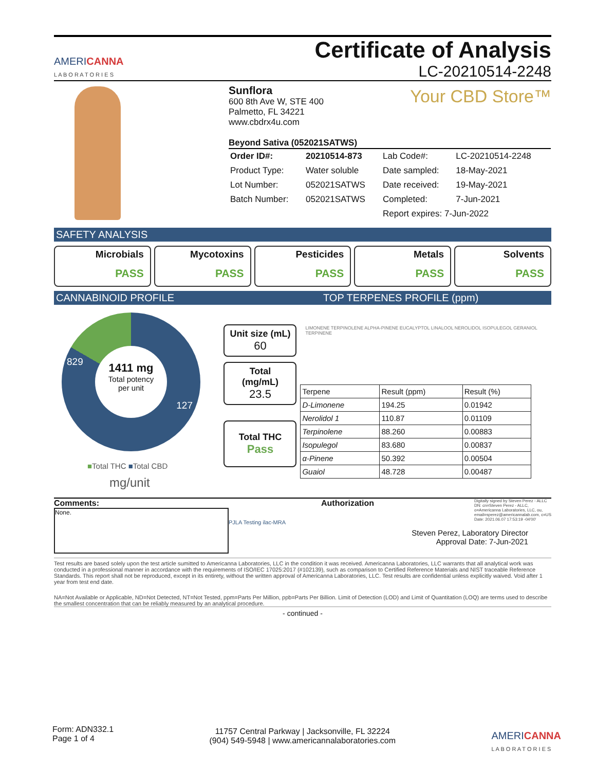AMERICANNA
L A B O R A T O R I E S
Certificate of Analysis
LC-20210514-2248
Sunflora
600 8th Ave W, STE 400
Palmetto, FL 34221
www.cbdrx4u.com Your CBD Store™
Beyond Sativa (052021SATWS)
| Order ID#: | 20210514-873 | Lab Code#: | LC-20210514-2248 |
| Product Type: | Water soluble | Date sampled: | 18-May-2021 |
| Lot Number: | 052021SATWS | Date received: | 19-May-2021 |
| Batch Number: | 052021SATWS | Completed: | 7-Jun-2021 |
| | | Report expires: 7-Jun-2022 | |
SAFETY ANALYSIS
Microbials
PASS
Mycotoxins
PASS
Pesticides
PASS
Metals
PASS
Solvents
PASS
CANNABINOID PROFILE TOP TERPENES PROFILE (ppm)
829
127
1411 mg
Total potency
per unit
■Total THC ■Total CBD
mg/unit
Unit size (mL)
60
Total
(mg/mL)
23.5
Total THC
Pass
LIMONENE TERPINOLENE ALPHA-PINENE EUCALYPTOL LINALOOL NEROLIDOL ISOPULEGOL GERANIOL TERPINENE
| Terpene | Result (ppm) | Result (%) |
| --- | --- | --- |
| D-Limonene | 194.25 | 0.01942 |
| Nerolidol 1 | 110.87 | 0.01109 |
| Terpinolene | 88.260 | 0.00883 |
| Isopulegol | 83.680 | 0.00837 |
| α-Pinene | 50.392 | 0.00504 |
| Guaiol | 48.728 | 0.00487 |
Comments:
None.
PJLA Testing ilac-MRA
Authorization Digitally signed by Steven Perez - ALLC DN: cn=Steven Perez - ALLC, o=Americanna Laboratories, LLC, ou, email=sperez@americannalab.com, c=US Date: 2021.06.07 17:53:19 -04'00'
Steven Perez, Laboratory Director
Approval Date: 7-Jun-2021
Test results are based solely upon the test article sumitted to Americanna Laboratories, LLC in the condition it was received. Americanna Laboratories, LLC warrants that all analytical work was conducted in a professional manner in accordance with the requirements of ISO/IEC 17025:2017 (#102139), such as comparison to Certified Reference Materials and NIST traceable Reference Standards. This report shall not be reproduced, except in its entirety, without the written approval of Americanna Laboratories, LLC. Test results are confidential unless explicitly waived. Void after 1 year from test end date.
NA=Not Available or Applicable, ND=Not Detected, NT=Not Tested, ppm=Parts Per Million, ppb=Parts Per Billion. Limit of Detection (LOD) and Limit of Quantitation (LOQ) are terms used to describe the smallest concentration that can be reliably measured by an analytical procedure.
- continued -
Form: ADN332.1
Page 1 of 4
11757 Central Parkway | Jacksonville, FL 32224
(904) 549-5948 | www.americannalaboratories.com
AMERICANNA
L A B O R A T O R I E S